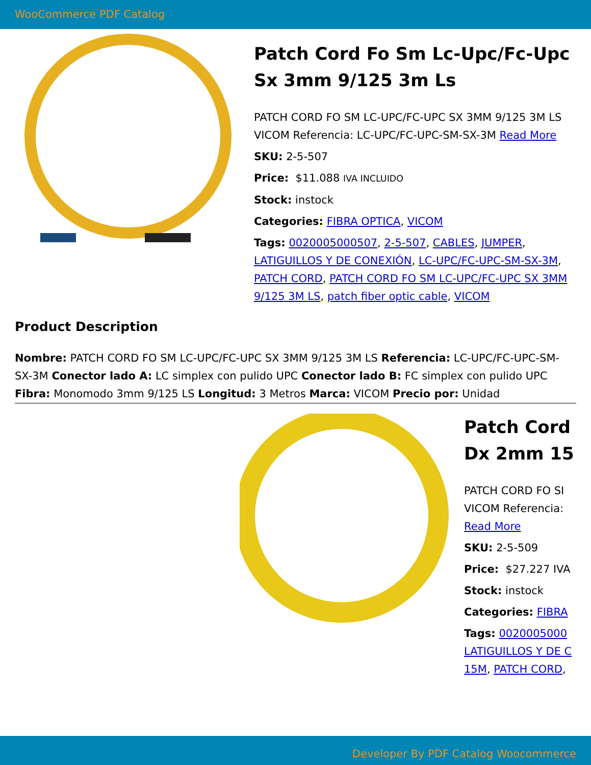WooCommerce PDF Catalog
Patch Cord Fo Sm Lc-Upc/Fc-Upc Sx 3mm 9/125 3m Ls
PATCH CORD FO SM LC-UPC/FC-UPC SX 3MM 9/125 3M LS VICOM Referencia: LC-UPC/FC-UPC-SM-SX-3M Read More
SKU: 2-5-507
Price: $11.088 IVA INCLUIDO
Stock: instock
Categories: FIBRA OPTICA, VICOM
Tags: 0020005000507, 2-5-507, CABLES, JUMPER, LATIGUILLOS Y DE CONEXIÓN, LC-UPC/FC-UPC-SM-SX-3M, PATCH CORD, PATCH CORD FO SM LC-UPC/FC-UPC SX 3MM 9/125 3M LS, patch fiber optic cable, VICOM
Product Description
Nombre: PATCH CORD FO SM LC-UPC/FC-UPC SX 3MM 9/125 3M LS Referencia: LC-UPC/FC-UPC-SM-SX-3M Conector lado A: LC simplex con pulido UPC Conector lado B: FC simplex con pulido UPC Fibra: Monomodo 3mm 9/125 LS Longitud: 3 Metros Marca: VICOM Precio por: Unidad
Patch Cord
Dx 2mm 15
PATCH CORD FO SI
VICOM Referencia:
Read More
SKU: 2-5-509
Price: $27.227 IVA
Stock: instock
Categories: FIBRA
Tags: 0020005000
LATIGUILLOS Y DE C
15M, PATCH CORD,
Developer By PDF Catalog Woocommerce